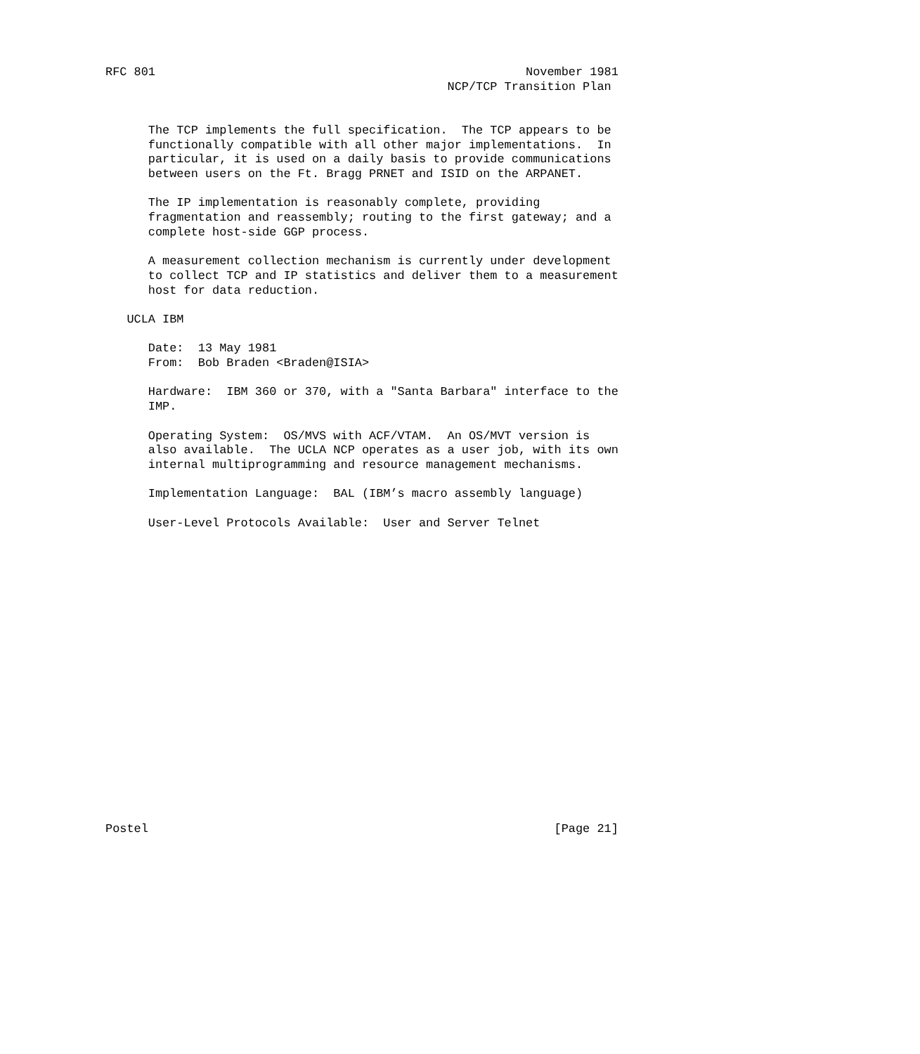RFC 801                                                    November 1981
                                                NCP/TCP Transition Plan


      The TCP implements the full specification.  The TCP appears to be
      functionally compatible with all other major implementations.  In
      particular, it is used on a daily basis to provide communications
      between users on the Ft. Bragg PRNET and ISID on the ARPANET.

      The IP implementation is reasonably complete, providing
      fragmentation and reassembly; routing to the first gateway; and a
      complete host-side GGP process.

      A measurement collection mechanism is currently under development
      to collect TCP and IP statistics and deliver them to a measurement
      host for data reduction.

   UCLA IBM

      Date:  13 May 1981
      From:  Bob Braden <Braden@ISIA>

      Hardware:  IBM 360 or 370, with a "Santa Barbara" interface to the
      IMP.

      Operating System:  OS/MVS with ACF/VTAM.  An OS/MVT version is
      also available.  The UCLA NCP operates as a user job, with its own
      internal multiprogramming and resource management mechanisms.

      Implementation Language:  BAL (IBM’s macro assembly language)

      User-Level Protocols Available:  User and Server Telnet




















Postel                                                         [Page 21]